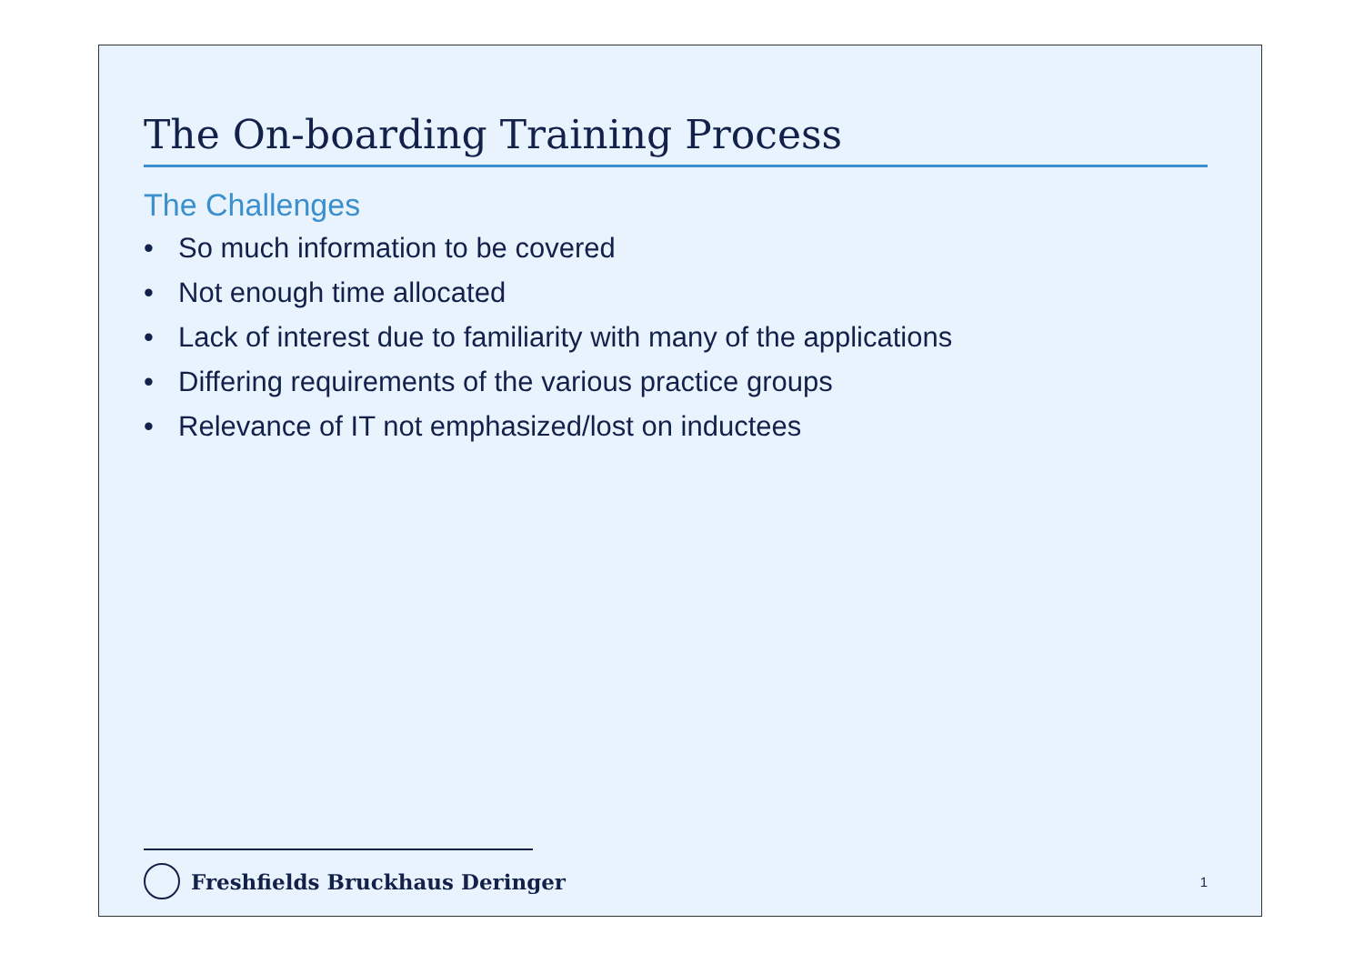The On-boarding Training Process
The Challenges
• So much information to be covered
• Not enough time allocated
• Lack of interest due to familiarity with many of the applications
• Differing requirements of the various practice groups
• Relevance of IT not emphasized/lost on inductees
Freshfields Bruckhaus Deringer
1